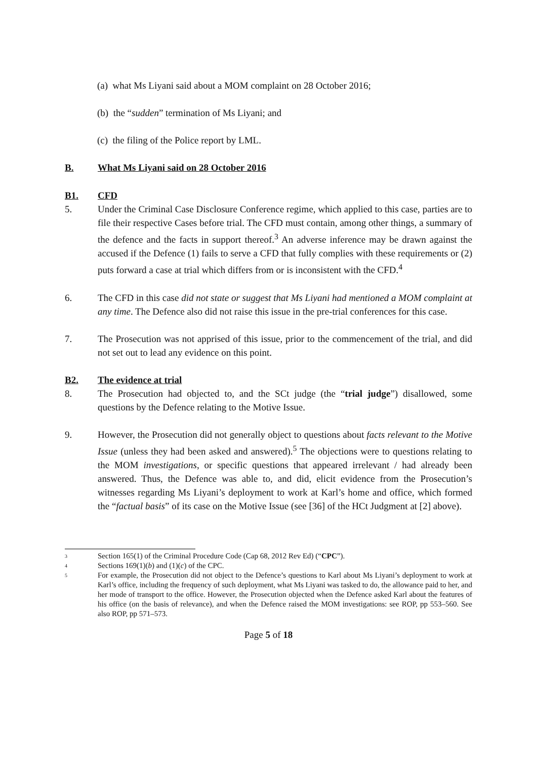(a) what Ms Liyani said about a MOM complaint on 28 October 2016;
(b) the “sudden” termination of Ms Liyani; and
(c) the filing of the Police report by LML.
B. What Ms Liyani said on 28 October 2016
B1. CFD
5. Under the Criminal Case Disclosure Conference regime, which applied to this case, parties are to file their respective Cases before trial. The CFD must contain, among other things, a summary of the defence and the facts in support thereof.<sup>3</sup> An adverse inference may be drawn against the accused if the Defence (1) fails to serve a CFD that fully complies with these requirements or (2) puts forward a case at trial which differs from or is inconsistent with the CFD.<sup>4</sup>
6. The CFD in this case did not state or suggest that Ms Liyani had mentioned a MOM complaint at any time. The Defence also did not raise this issue in the pre-trial conferences for this case.
7. The Prosecution was not apprised of this issue, prior to the commencement of the trial, and did not set out to lead any evidence on this point.
B2. The evidence at trial
8. The Prosecution had objected to, and the SCt judge (the “trial judge”) disallowed, some questions by the Defence relating to the Motive Issue.
9. However, the Prosecution did not generally object to questions about facts relevant to the Motive Issue (unless they had been asked and answered).<sup>5</sup> The objections were to questions relating to the MOM investigations, or specific questions that appeared irrelevant / had already been answered. Thus, the Defence was able to, and did, elicit evidence from the Prosecution’s witnesses regarding Ms Liyani’s deployment to work at Karl’s home and office, which formed the “factual basis” of its case on the Motive Issue (see [36] of the HCt Judgment at [2] above).
3 Section 165(1) of the Criminal Procedure Code (Cap 68, 2012 Rev Ed) (“CPC”).
4 Sections 169(1)(b) and (1)(c) of the CPC.
5 For example, the Prosecution did not object to the Defence’s questions to Karl about Ms Liyani’s deployment to work at Karl’s office, including the frequency of such deployment, what Ms Liyani was tasked to do, the allowance paid to her, and her mode of transport to the office. However, the Prosecution objected when the Defence asked Karl about the features of his office (on the basis of relevance), and when the Defence raised the MOM investigations: see ROP, pp 553–560. See also ROP, pp 571–573.
Page 5 of 18